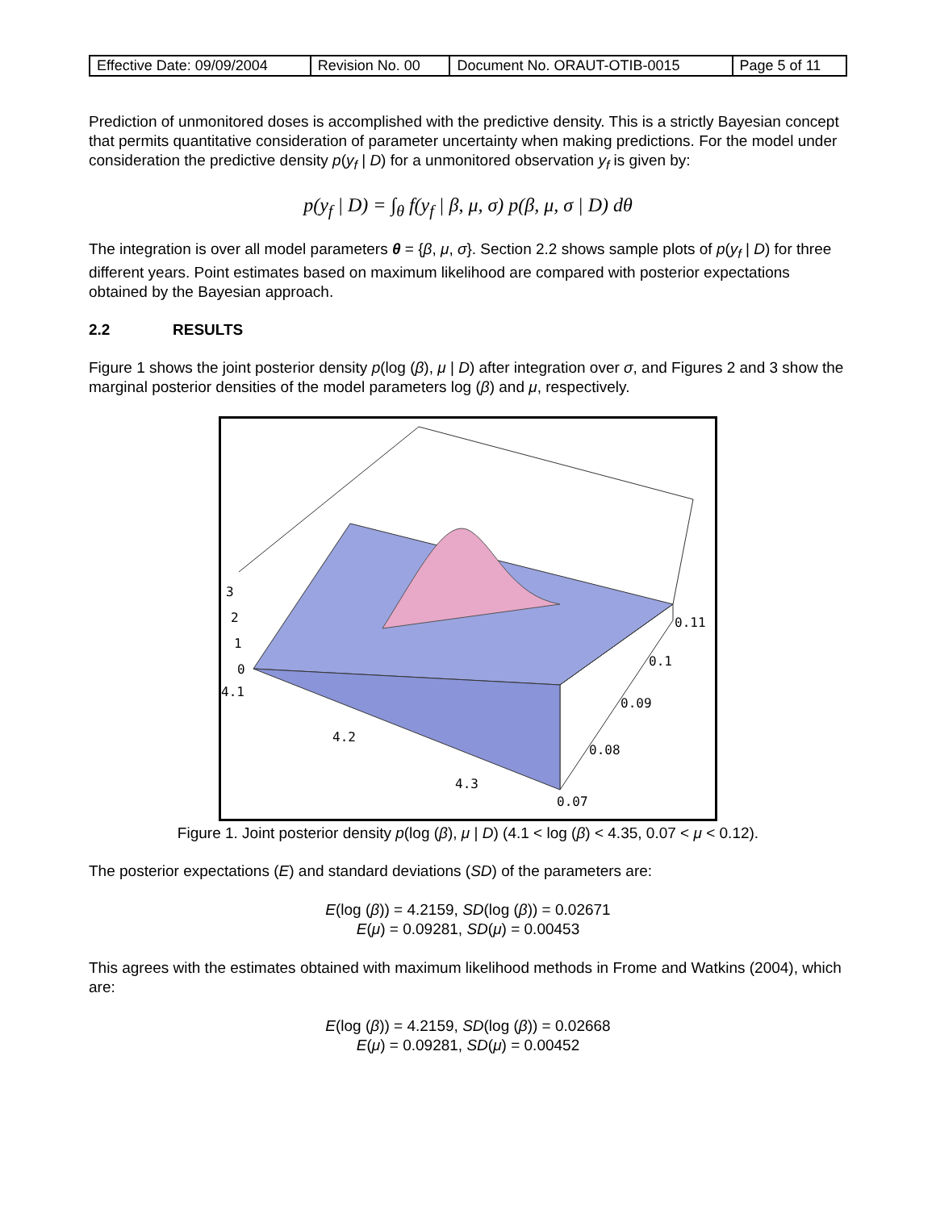| Effective Date: 09/09/2004 | Revision No. 00 | Document No. ORAUT-OTIB-0015 | Page 5 of 11 |
Prediction of unmonitored doses is accomplished with the predictive density. This is a strictly Bayesian concept that permits quantitative consideration of parameter uncertainty when making predictions. For the model under consideration the predictive density p(y<sub>f</sub> | D) for a unmonitored observation y<sub>f</sub> is given by:
p(y<sub>f</sub> | D) = ∫<sub>θ</sub> f(y<sub>f</sub> | β, μ, σ) p(β, μ, σ | D) dθ
The integration is over all model parameters θ = {β, μ, σ}. Section 2.2 shows sample plots of p(y<sub>f</sub> | D) for three different years. Point estimates based on maximum likelihood are compared with posterior expectations obtained by the Bayesian approach.
2.2 RESULTS
Figure 1 shows the joint posterior density p(log (β), μ | D) after integration over σ, and Figures 2 and 3 show the marginal posterior densities of the model parameters log (β) and μ, respectively.
3
2
1
0
4.1
4.2
4.3
0.11
0.1
0.09
0.08
0.07
Figure 1. Joint posterior density p(log (β), μ | D) (4.1 < log (β) < 4.35, 0.07 < μ < 0.12).
The posterior expectations (E) and standard deviations (SD) of the parameters are:
E(log (β)) = 4.2159, SD(log (β)) = 0.02671
E(μ) = 0.09281, SD(μ) = 0.00453
This agrees with the estimates obtained with maximum likelihood methods in Frome and Watkins (2004), which are:
E(log (β)) = 4.2159, SD(log (β)) = 0.02668
E(μ) = 0.09281, SD(μ) = 0.00452